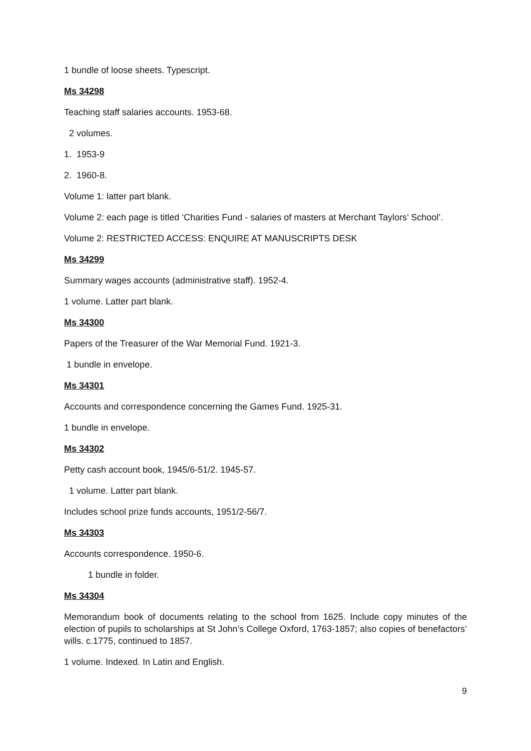1 bundle of loose sheets. Typescript.
Ms 34298
Teaching staff salaries accounts. 1953-68.
2 volumes.
1. 1953-9
2. 1960-8.
Volume 1: latter part blank.
Volume 2: each page is titled ‘Charities Fund - salaries of masters at Merchant Taylors’ School’.
Volume 2: RESTRICTED ACCESS: ENQUIRE AT MANUSCRIPTS DESK
Ms 34299
Summary wages accounts (administrative staff). 1952-4.
1 volume. Latter part blank.
Ms 34300
Papers of the Treasurer of the War Memorial Fund. 1921-3.
1 bundle in envelope.
Ms 34301
Accounts and correspondence concerning the Games Fund. 1925-31.
1 bundle in envelope.
Ms 34302
Petty cash account book, 1945/6-51/2. 1945-57.
1 volume. Latter part blank.
Includes school prize funds accounts, 1951/2-56/7.
Ms 34303
Accounts correspondence. 1950-6.
1 bundle in folder.
Ms 34304
Memorandum book of documents relating to the school from 1625. Include copy minutes of the election of pupils to scholarships at St John’s College Oxford, 1763-1857; also copies of benefactors’ wills. c.1775, continued to 1857.
1 volume. Indexed. In Latin and English.
9